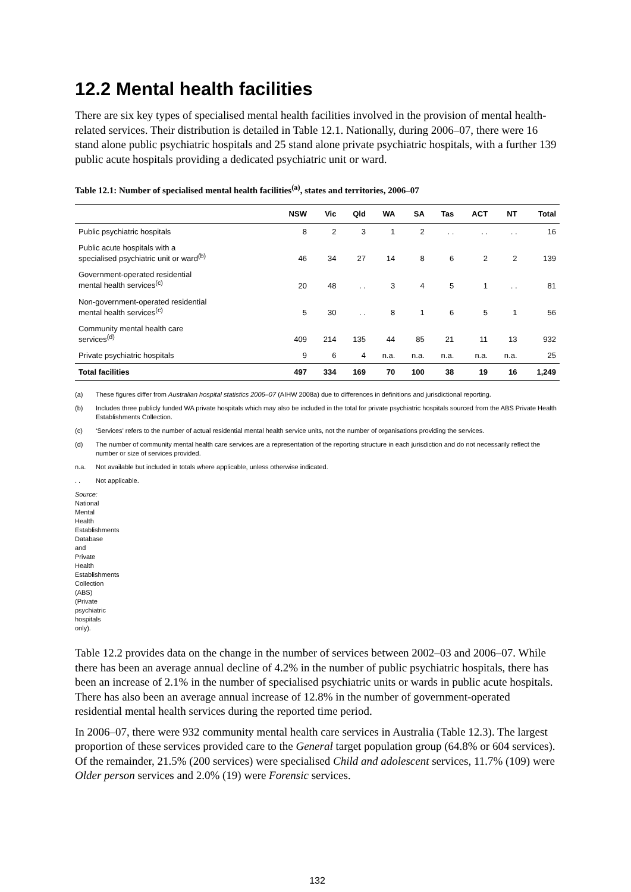12.2 Mental health facilities
There are six key types of specialised mental health facilities involved in the provision of mental health-related services. Their distribution is detailed in Table 12.1. Nationally, during 2006–07, there were 16 stand alone public psychiatric hospitals and 25 stand alone private psychiatric hospitals, with a further 139 public acute hospitals providing a dedicated psychiatric unit or ward.
Table 12.1: Number of specialised mental health facilities<sup>(a)</sup>, states and territories, 2006–07
| | NSW | Vic | Qld | WA | SA | Tas | ACT | NT | Total |
| --- | --- | --- | --- | --- | --- | --- | --- | --- | --- |
| Public psychiatric hospitals | 8 | 2 | 3 | 1 | 2 | . . | . . | . . | 16 |
| Public acute hospitals with a specialised psychiatric unit or ward<sup>(b)</sup> | 46 | 34 | 27 | 14 | 8 | 6 | 2 | 2 | 139 |
| Government-operated residential mental health services<sup>(c)</sup> | 20 | 48 | . . | 3 | 4 | 5 | 1 | . . | 81 |
| Non-government-operated residential mental health services<sup>(c)</sup> | 5 | 30 | . . | 8 | 1 | 6 | 5 | 1 | 56 |
| Community mental health care services<sup>(d)</sup> | 409 | 214 | 135 | 44 | 85 | 21 | 11 | 13 | 932 |
| Private psychiatric hospitals | 9 | 6 | 4 | n.a. | n.a. | n.a. | n.a. | n.a. | 25 |
| Total facilities | 497 | 334 | 169 | 70 | 100 | 38 | 19 | 16 | 1,249 |
(a) These figures differ from Australian hospital statistics 2006–07 (AIHW 2008a) due to differences in definitions and jurisdictional reporting.
(b) Includes three publicly funded WA private hospitals which may also be included in the total for private psychiatric hospitals sourced from the ABS Private Health Establishments Collection.
(c) ‘Services’ refers to the number of actual residential mental health service units, not the number of organisations providing the services.
(d) The number of community mental health care services are a representation of the reporting structure in each jurisdiction and do not necessarily reflect the number or size of services provided.
n.a. Not available but included in totals where applicable, unless otherwise indicated.
. . Not applicable.
Source: National Mental Health Establishments Database and Private Health Establishments Collection (ABS) (Private psychiatric hospitals only).
Table 12.2 provides data on the change in the number of services between 2002–03 and 2006–07. While there has been an average annual decline of 4.2% in the number of public psychiatric hospitals, there has been an increase of 2.1% in the number of specialised psychiatric units or wards in public acute hospitals. There has also been an average annual increase of 12.8% in the number of government-operated residential mental health services during the reported time period.
In 2006–07, there were 932 community mental health care services in Australia (Table 12.3). The largest proportion of these services provided care to the General target population group (64.8% or 604 services). Of the remainder, 21.5% (200 services) were specialised Child and adolescent services, 11.7% (109) were Older person services and 2.0% (19) were Forensic services.
132